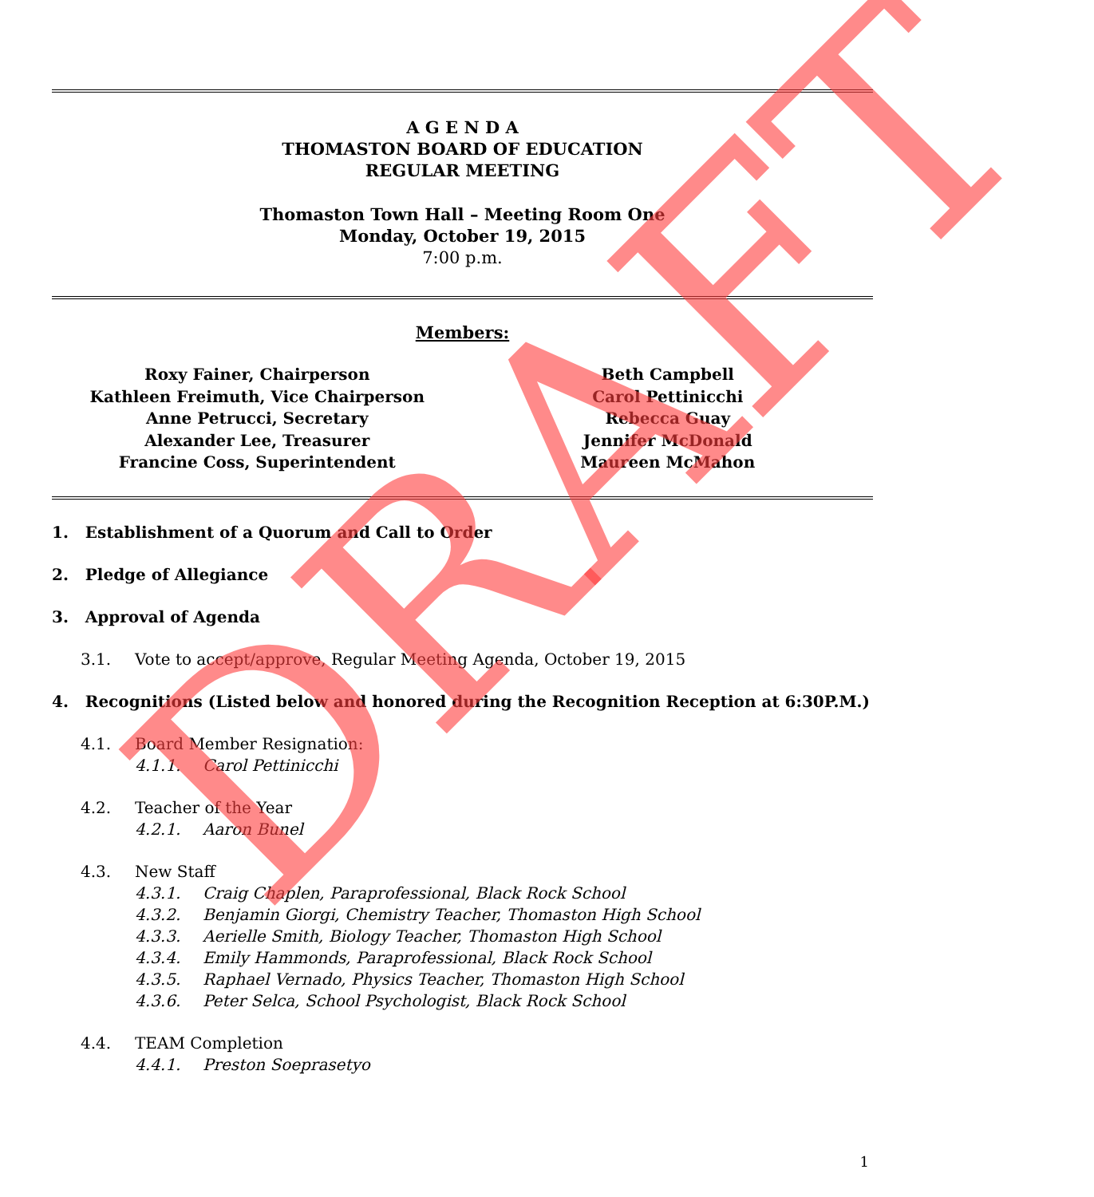A G E N D A
THOMASTON BOARD OF EDUCATION
REGULAR MEETING
Thomaston Town Hall – Meeting Room One
Monday, October 19, 2015
7:00 p.m.
Members:
Roxy Fainer, Chairperson
Kathleen Freimuth, Vice Chairperson
Anne Petrucci, Secretary
Alexander Lee, Treasurer
Francine Coss, Superintendent
Beth Campbell
Carol Pettinicchi
Rebecca Guay
Jennifer McDonald
Maureen McMahon
1. Establishment of a Quorum and Call to Order
2. Pledge of Allegiance
3. Approval of Agenda
3.1. Vote to accept/approve, Regular Meeting Agenda, October 19, 2015
4. Recognitions (Listed below and honored during the Recognition Reception at 6:30P.M.)
4.1. Board Member Resignation:
4.1.1. Carol Pettinicchi
4.2. Teacher of the Year
4.2.1. Aaron Bunel
4.3. New Staff
4.3.1. Craig Chaplen, Paraprofessional, Black Rock School
4.3.2. Benjamin Giorgi, Chemistry Teacher, Thomaston High School
4.3.3. Aerielle Smith, Biology Teacher, Thomaston High School
4.3.4. Emily Hammonds, Paraprofessional, Black Rock School
4.3.5. Raphael Vernado, Physics Teacher, Thomaston High School
4.3.6. Peter Selca, School Psychologist, Black Rock School
4.4. TEAM Completion
4.4.1. Preston Soeprasetyo
1
DRAFT